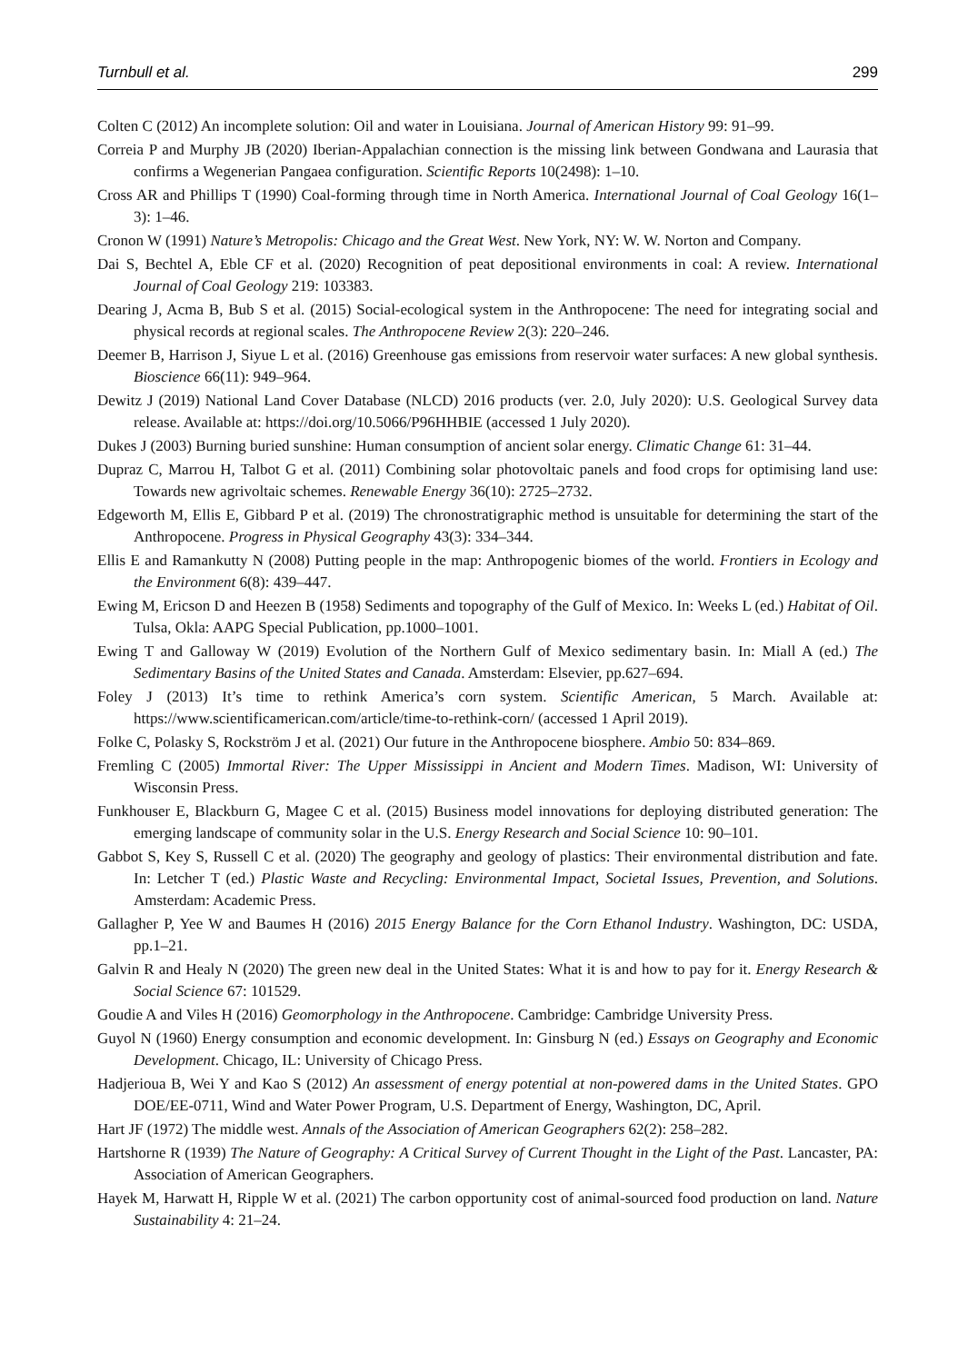Turnbull et al. 299
Colten C (2012) An incomplete solution: Oil and water in Louisiana. Journal of American History 99: 91–99.
Correia P and Murphy JB (2020) Iberian-Appalachian connection is the missing link between Gondwana and Laurasia that confirms a Wegenerian Pangaea configuration. Scientific Reports 10(2498): 1–10.
Cross AR and Phillips T (1990) Coal-forming through time in North America. International Journal of Coal Geology 16(1–3): 1–46.
Cronon W (1991) Nature’s Metropolis: Chicago and the Great West. New York, NY: W. W. Norton and Company.
Dai S, Bechtel A, Eble CF et al. (2020) Recognition of peat depositional environments in coal: A review. International Journal of Coal Geology 219: 103383.
Dearing J, Acma B, Bub S et al. (2015) Social-ecological system in the Anthropocene: The need for integrating social and physical records at regional scales. The Anthropocene Review 2(3): 220–246.
Deemer B, Harrison J, Siyue L et al. (2016) Greenhouse gas emissions from reservoir water surfaces: A new global synthesis. Bioscience 66(11): 949–964.
Dewitz J (2019) National Land Cover Database (NLCD) 2016 products (ver. 2.0, July 2020): U.S. Geological Survey data release. Available at: https://doi.org/10.5066/P96HHBIE (accessed 1 July 2020).
Dukes J (2003) Burning buried sunshine: Human consumption of ancient solar energy. Climatic Change 61: 31–44.
Dupraz C, Marrou H, Talbot G et al. (2011) Combining solar photovoltaic panels and food crops for optimising land use: Towards new agrivoltaic schemes. Renewable Energy 36(10): 2725–2732.
Edgeworth M, Ellis E, Gibbard P et al. (2019) The chronostratigraphic method is unsuitable for determining the start of the Anthropocene. Progress in Physical Geography 43(3): 334–344.
Ellis E and Ramankutty N (2008) Putting people in the map: Anthropogenic biomes of the world. Frontiers in Ecology and the Environment 6(8): 439–447.
Ewing M, Ericson D and Heezen B (1958) Sediments and topography of the Gulf of Mexico. In: Weeks L (ed.) Habitat of Oil. Tulsa, Okla: AAPG Special Publication, pp.1000–1001.
Ewing T and Galloway W (2019) Evolution of the Northern Gulf of Mexico sedimentary basin. In: Miall A (ed.) The Sedimentary Basins of the United States and Canada. Amsterdam: Elsevier, pp.627–694.
Foley J (2013) It’s time to rethink America’s corn system. Scientific American, 5 March. Available at: https://www.scientificamerican.com/article/time-to-rethink-corn/ (accessed 1 April 2019).
Folke C, Polasky S, Rockström J et al. (2021) Our future in the Anthropocene biosphere. Ambio 50: 834–869.
Fremling C (2005) Immortal River: The Upper Mississippi in Ancient and Modern Times. Madison, WI: University of Wisconsin Press.
Funkhouser E, Blackburn G, Magee C et al. (2015) Business model innovations for deploying distributed generation: The emerging landscape of community solar in the U.S. Energy Research and Social Science 10: 90–101.
Gabbot S, Key S, Russell C et al. (2020) The geography and geology of plastics: Their environmental distribution and fate. In: Letcher T (ed.) Plastic Waste and Recycling: Environmental Impact, Societal Issues, Prevention, and Solutions. Amsterdam: Academic Press.
Gallagher P, Yee W and Baumes H (2016) 2015 Energy Balance for the Corn Ethanol Industry. Washington, DC: USDA, pp.1–21.
Galvin R and Healy N (2020) The green new deal in the United States: What it is and how to pay for it. Energy Research & Social Science 67: 101529.
Goudie A and Viles H (2016) Geomorphology in the Anthropocene. Cambridge: Cambridge University Press.
Guyol N (1960) Energy consumption and economic development. In: Ginsburg N (ed.) Essays on Geography and Economic Development. Chicago, IL: University of Chicago Press.
Hadjerioua B, Wei Y and Kao S (2012) An assessment of energy potential at non-powered dams in the United States. GPO DOE/EE-0711, Wind and Water Power Program, U.S. Department of Energy, Washington, DC, April.
Hart JF (1972) The middle west. Annals of the Association of American Geographers 62(2): 258–282.
Hartshorne R (1939) The Nature of Geography: A Critical Survey of Current Thought in the Light of the Past. Lancaster, PA: Association of American Geographers.
Hayek M, Harwatt H, Ripple W et al. (2021) The carbon opportunity cost of animal-sourced food production on land. Nature Sustainability 4: 21–24.